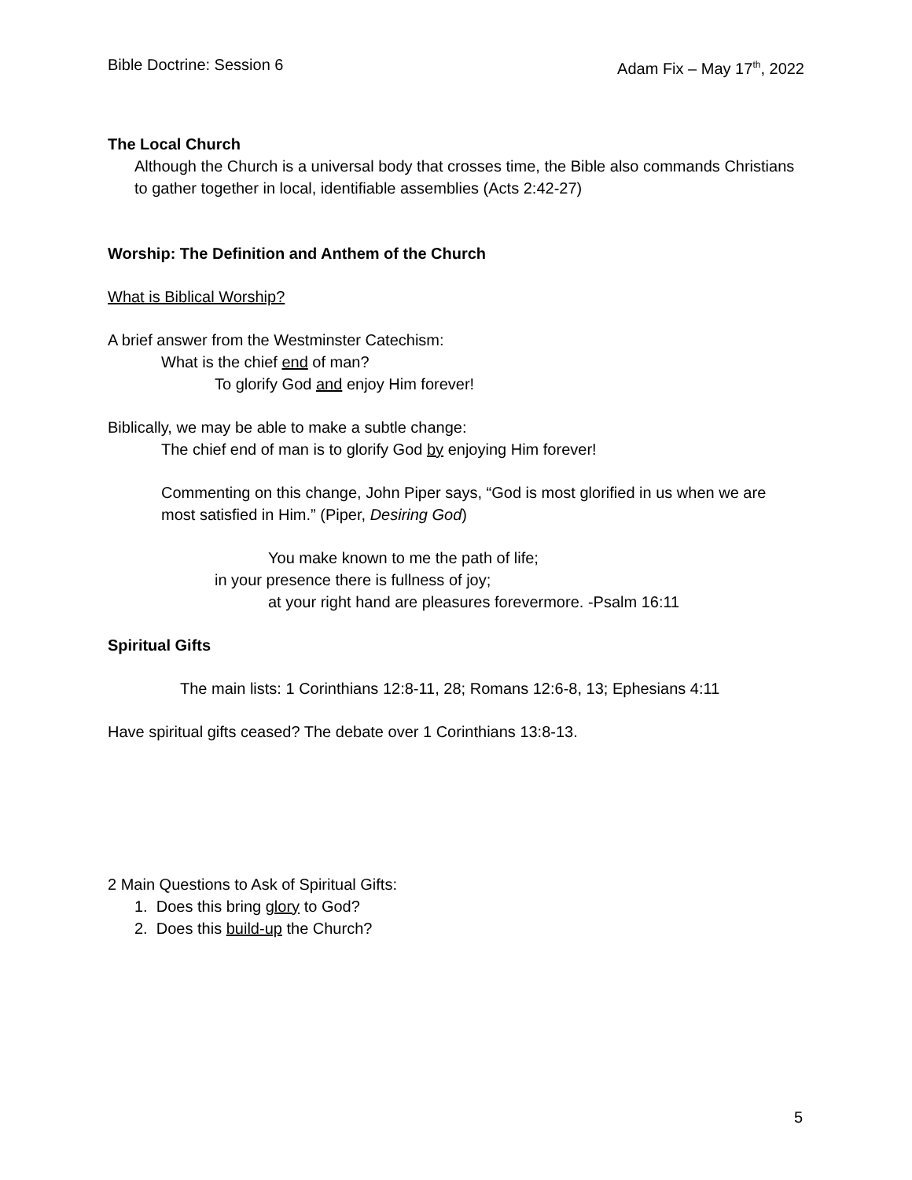Bible Doctrine: Session 6 Adam Fix – May 17<sup>th</sup>, 2022
The Local Church
Although the Church is a universal body that crosses time, the Bible also commands Christians to gather together in local, identifiable assemblies (Acts 2:42-27)
Worship: The Definition and Anthem of the Church
What is Biblical Worship?
A brief answer from the Westminster Catechism:
What is the chief end of man?
To glorify God and enjoy Him forever!
Biblically, we may be able to make a subtle change:
The chief end of man is to glorify God by enjoying Him forever!
Commenting on this change, John Piper says, “God is most glorified in us when we are most satisfied in Him.” (Piper, Desiring God)
You make known to me the path of life;
in your presence there is fullness of joy;
at your right hand are pleasures forevermore. -Psalm 16:11
Spiritual Gifts
The main lists: 1 Corinthians 12:8-11, 28; Romans 12:6-8, 13; Ephesians 4:11
Have spiritual gifts ceased? The debate over 1 Corinthians 13:8-13.
2 Main Questions to Ask of Spiritual Gifts:
1. Does this bring glory to God?
2. Does this build-up the Church?
5